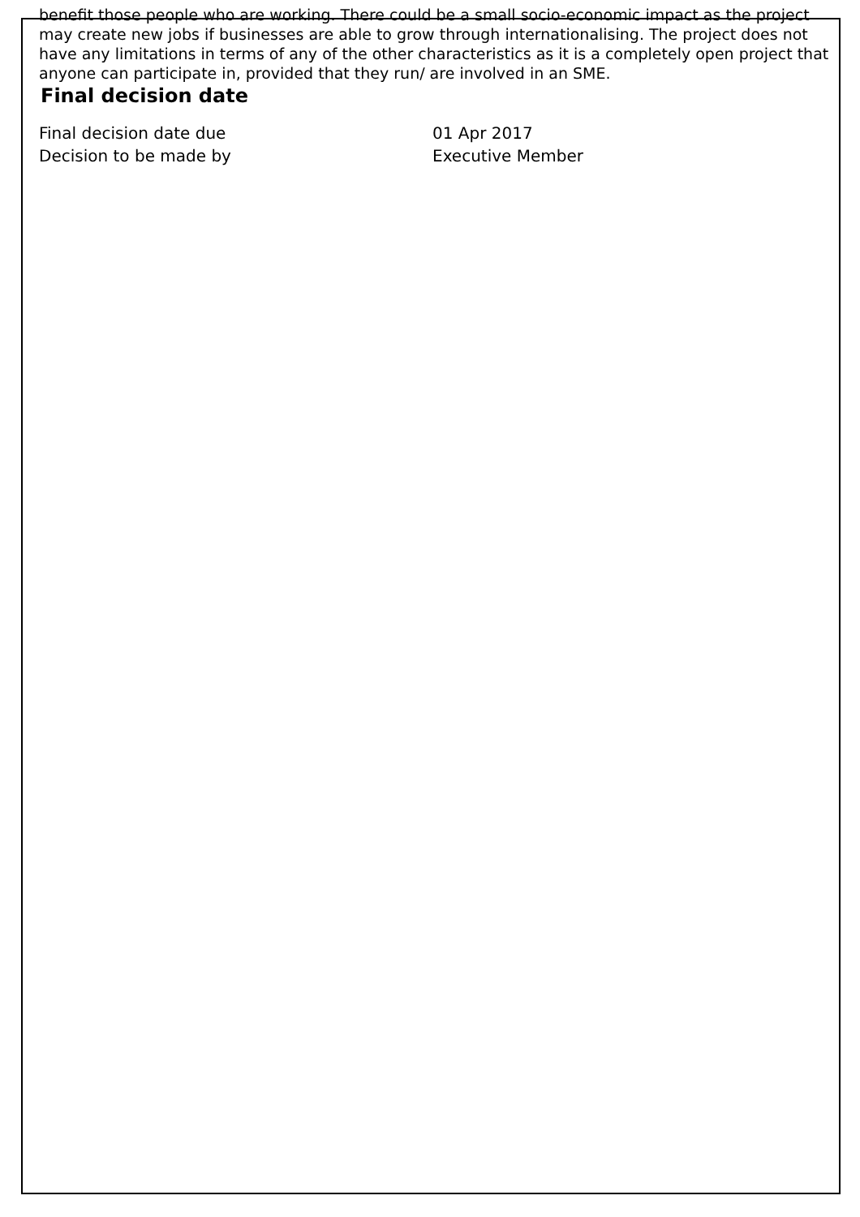benefit those people who are working. There could be a small socio-economic impact as the project may create new jobs if businesses are able to grow through internationalising. The project does not have any limitations in terms of any of the other characteristics as it is a completely open project that anyone can participate in, provided that they run/ are involved in an SME.
Final decision date
| Final decision date due | 01 Apr 2017 |
| Decision to be made by | Executive Member |